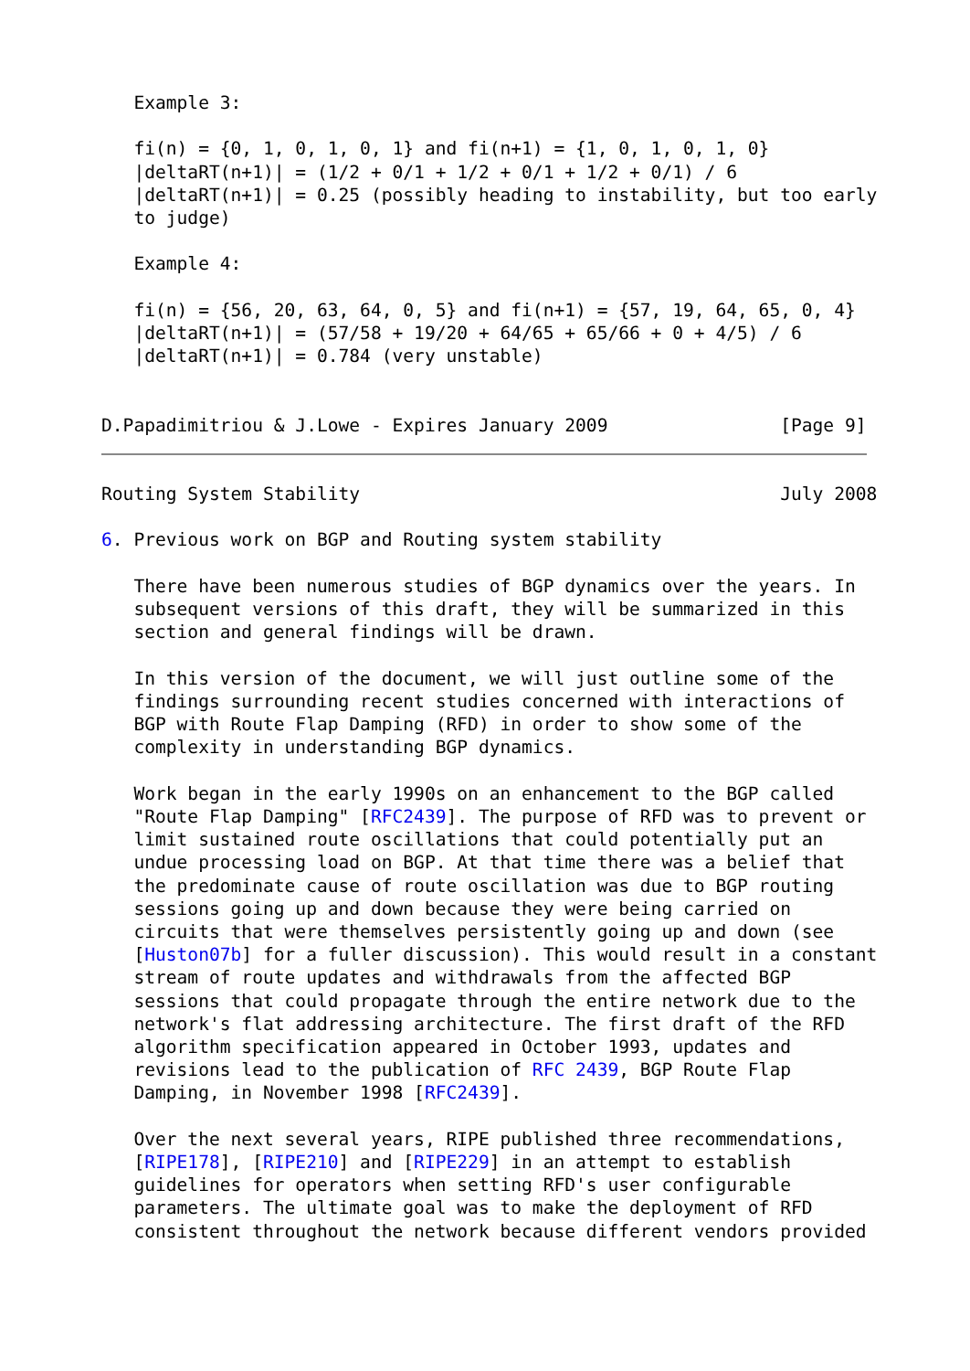Example 3:

   fi(n) = {0, 1, 0, 1, 0, 1} and fi(n+1) = {1, 0, 1, 0, 1, 0}
   |deltaRT(n+1)| = (1/2 + 0/1 + 1/2 + 0/1 + 1/2 + 0/1) / 6
   |deltaRT(n+1)| = 0.25 (possibly heading to instability, but too early
   to judge)

   Example 4:

   fi(n) = {56, 20, 63, 64, 0, 5} and fi(n+1) = {57, 19, 64, 65, 0, 4}
   |deltaRT(n+1)| = (57/58 + 19/20 + 64/65 + 65/66 + 0 + 4/5) / 6
   |deltaRT(n+1)| = 0.784 (very unstable)


D.Papadimitriou & J.Lowe - Expires January 2009                [Page 9]
Routing System Stability                                       July 2008

6. Previous work on BGP and Routing system stability

   There have been numerous studies of BGP dynamics over the years. In
   subsequent versions of this draft, they will be summarized in this
   section and general findings will be drawn.

   In this version of the document, we will just outline some of the
   findings surrounding recent studies concerned with interactions of
   BGP with Route Flap Damping (RFD) in order to show some of the
   complexity in understanding BGP dynamics.

   Work began in the early 1990s on an enhancement to the BGP called
   "Route Flap Damping" [RFC2439]. The purpose of RFD was to prevent or
   limit sustained route oscillations that could potentially put an
   undue processing load on BGP. At that time there was a belief that
   the predominate cause of route oscillation was due to BGP routing
   sessions going up and down because they were being carried on
   circuits that were themselves persistently going up and down (see
   [Huston07b] for a fuller discussion). This would result in a constant
   stream of route updates and withdrawals from the affected BGP
   sessions that could propagate through the entire network due to the
   network's flat addressing architecture. The first draft of the RFD
   algorithm specification appeared in October 1993, updates and
   revisions lead to the publication of RFC 2439, BGP Route Flap
   Damping, in November 1998 [RFC2439].

   Over the next several years, RIPE published three recommendations,
   [RIPE178], [RIPE210] and [RIPE229] in an attempt to establish
   guidelines for operators when setting RFD's user configurable
   parameters. The ultimate goal was to make the deployment of RFD
   consistent throughout the network because different vendors provided